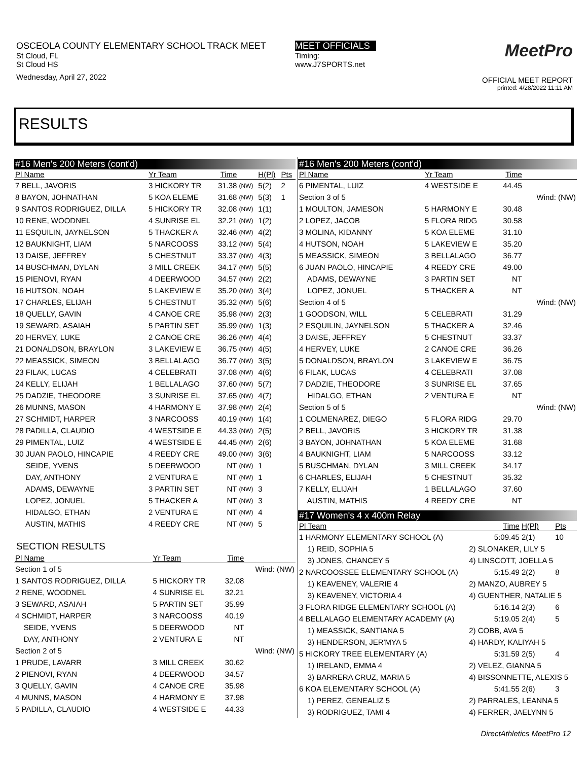OSCEOLA COUNTY ELEMENTARY SCHOOL TRACK MEET
St Cloud, FL
St Cloud HS
Wednesday, April 27, 2022
MEET OFFICIALS
Timing:
www.J7SPORTS.net
MeetPro
OFFICIAL MEET REPORT
printed: 4/28/2022 11:11 AM
RESULTS
#16 Men's 200 Meters (cont'd)
| Pl Name | Yr Team | Time | | H(Pl) | Pts |
| --- | --- | --- | --- | --- | --- |
| 7 BELL, JAVORIS | 3 HICKORY TR | 31.38 | (NW) | 5(2) | 2 |
| 8 BAYON, JOHNATHAN | 5 KOA ELEME | 31.68 | (NW) | 5(3) | 1 |
| 9 SANTOS RODRIGUEZ, DILLA | 5 HICKORY TR | 32.08 | (NW) | 1(1) | |
| 10 RENE, WOODNEL | 4 SUNRISE EL | 32.21 | (NW) | 1(2) | |
| 11 ESQUILIN, JAYNELSON | 5 THACKER A | 32.46 | (NW) | 4(2) | |
| 12 BAUKNIGHT, LIAM | 5 NARCOOSS | 33.12 | (NW) | 5(4) | |
| 13 DAISE, JEFFREY | 5 CHESTNUT | 33.37 | (NW) | 4(3) | |
| 14 BUSCHMAN, DYLAN | 3 MILL CREEK | 34.17 | (NW) | 5(5) | |
| 15 PIENOVI, RYAN | 4 DEERWOOD | 34.57 | (NW) | 2(2) | |
| 16 HUTSON, NOAH | 5 LAKEVIEW E | 35.20 | (NW) | 3(4) | |
| 17 CHARLES, ELIJAH | 5 CHESTNUT | 35.32 | (NW) | 5(6) | |
| 18 QUELLY, GAVIN | 4 CANOE CRE | 35.98 | (NW) | 2(3) | |
| 19 SEWARD, ASAIAH | 5 PARTIN SET | 35.99 | (NW) | 1(3) | |
| 20 HERVEY, LUKE | 2 CANOE CRE | 36.26 | (NW) | 4(4) | |
| 21 DONALDSON, BRAYLON | 3 LAKEVIEW E | 36.75 | (NW) | 4(5) | |
| 22 MEASSICK, SIMEON | 3 BELLALAGO | 36.77 | (NW) | 3(5) | |
| 23 FILAK, LUCAS | 4 CELEBRATI | 37.08 | (NW) | 4(6) | |
| 24 KELLY, ELIJAH | 1 BELLALAGO | 37.60 | (NW) | 5(7) | |
| 25 DADZIE, THEODORE | 3 SUNRISE EL | 37.65 | (NW) | 4(7) | |
| 26 MUNNS, MASON | 4 HARMONY E | 37.98 | (NW) | 2(4) | |
| 27 SCHMIDT, HARPER | 3 NARCOOSS | 40.19 | (NW) | 1(4) | |
| 28 PADILLA, CLAUDIO | 4 WESTSIDE E | 44.33 | (NW) | 2(5) | |
| 29 PIMENTAL, LUIZ | 4 WESTSIDE E | 44.45 | (NW) | 2(6) | |
| 30 JUAN PAOLO, HINCAPIE | 4 REEDY CRE | 49.00 | (NW) | 3(6) | |
| SEIDE, YVENS | 5 DEERWOOD | NT | (NW) | 1 | |
| DAY, ANTHONY | 2 VENTURA E | NT | (NW) | 1 | |
| ADAMS, DEWAYNE | 3 PARTIN SET | NT | (NW) | 3 | |
| LOPEZ, JONUEL | 5 THACKER A | NT | (NW) | 3 | |
| HIDALGO, ETHAN | 2 VENTURA E | NT | (NW) | 4 | |
| AUSTIN, MATHIS | 4 REEDY CRE | NT | (NW) | 5 | |
SECTION RESULTS
| Pl Name | Yr Team | Time | |
| --- | --- | --- | --- |
| Section 1 of 5 | | | Wind: (NW) |
| 1 SANTOS RODRIGUEZ, DILLA | 5 HICKORY TR | 32.08 | |
| 2 RENE, WOODNEL | 4 SUNRISE EL | 32.21 | |
| 3 SEWARD, ASAIAH | 5 PARTIN SET | 35.99 | |
| 4 SCHMIDT, HARPER | 3 NARCOOSS | 40.19 | |
| SEIDE, YVENS | 5 DEERWOOD | NT | |
| DAY, ANTHONY | 2 VENTURA E | NT | |
| Section 2 of 5 | | | Wind: (NW) |
| 1 PRUDE, LAVARR | 3 MILL CREEK | 30.62 | |
| 2 PIENOVI, RYAN | 4 DEERWOOD | 34.57 | |
| 3 QUELLY, GAVIN | 4 CANOE CRE | 35.98 | |
| 4 MUNNS, MASON | 4 HARMONY E | 37.98 | |
| 5 PADILLA, CLAUDIO | 4 WESTSIDE E | 44.33 | |
#16 Men's 200 Meters (cont'd)
| Pl Name | Yr Team | Time | |
| --- | --- | --- | --- |
| 6 PIMENTAL, LUIZ | 4 WESTSIDE E | 44.45 | |
| Section 3 of 5 | | | Wind: (NW) |
| 1 MOULTON, JAMESON | 5 HARMONY E | 30.48 | |
| 2 LOPEZ, JACOB | 5 FLORA RIDG | 30.58 | |
| 3 MOLINA, KIDANNY | 5 KOA ELEME | 31.10 | |
| 4 HUTSON, NOAH | 5 LAKEVIEW E | 35.20 | |
| 5 MEASSICK, SIMEON | 3 BELLALAGO | 36.77 | |
| 6 JUAN PAOLO, HINCAPIE | 4 REEDY CRE | 49.00 | |
| ADAMS, DEWAYNE | 3 PARTIN SET | NT | |
| LOPEZ, JONUEL | 5 THACKER A | NT | |
| Section 4 of 5 | | | Wind: (NW) |
| 1 GOODSON, WILL | 5 CELEBRATI | 31.29 | |
| 2 ESQUILIN, JAYNELSON | 5 THACKER A | 32.46 | |
| 3 DAISE, JEFFREY | 5 CHESTNUT | 33.37 | |
| 4 HERVEY, LUKE | 2 CANOE CRE | 36.26 | |
| 5 DONALDSON, BRAYLON | 3 LAKEVIEW E | 36.75 | |
| 6 FILAK, LUCAS | 4 CELEBRATI | 37.08 | |
| 7 DADZIE, THEODORE | 3 SUNRISE EL | 37.65 | |
| HIDALGO, ETHAN | 2 VENTURA E | NT | |
| Section 5 of 5 | | | Wind: (NW) |
| 1 COLMENAREZ, DIEGO | 5 FLORA RIDG | 29.70 | |
| 2 BELL, JAVORIS | 3 HICKORY TR | 31.38 | |
| 3 BAYON, JOHNATHAN | 5 KOA ELEME | 31.68 | |
| 4 BAUKNIGHT, LIAM | 5 NARCOOSS | 33.12 | |
| 5 BUSCHMAN, DYLAN | 3 MILL CREEK | 34.17 | |
| 6 CHARLES, ELIJAH | 5 CHESTNUT | 35.32 | |
| 7 KELLY, ELIJAH | 1 BELLALAGO | 37.60 | |
| AUSTIN, MATHIS | 4 REEDY CRE | NT | |
#17 Women's 4 x 400m Relay
| Pl Team | | Time | H(Pl) | Pts |
| --- | --- | --- | --- | --- |
| 1 HARMONY ELEMENTARY SCHOOL (A) | | 5:09.45 | 2(1) | 10 |
| 1) REID, SOPHIA 5 | 2) SLONAKER, LILY 5 | | | |
| 3) JONES, CHANCEY 5 | 4) LINSCOTT, JOELLA 5 | | | |
| 2 NARCOOSSEE ELEMENTARY SCHOOL (A) | | 5:15.49 | 2(2) | 8 |
| 1) KEAVENEY, VALERIE 4 | 2) MANZO, AUBREY 5 | | | |
| 3) KEAVENEY, VICTORIA 4 | 4) GUENTHER, NATALIE 5 | | | |
| 3 FLORA RIDGE ELEMENTARY SCHOOL (A) | | 5:16.14 | 2(3) | 6 |
| 4 BELLALAGO ELEMENTARY ACADEMY (A) | | 5:19.05 | 2(4) | 5 |
| 1) MEASSICK, SANTIANA 5 | 2) COBB, AVA 5 | | | |
| 3) HENDERSON, JER'MYA 5 | 4) HARDY, KALIYAH 5 | | | |
| 5 HICKORY TREE ELEMENTARY (A) | | 5:31.59 | 2(5) | 4 |
| 1) IRELAND, EMMA 4 | 2) VELEZ, GIANNA 5 | | | |
| 3) BARRERA CRUZ, MARIA 5 | 4) BISSONNETTE, ALEXIS 5 | | | |
| 6 KOA ELEMENTARY SCHOOL (A) | | 5:41.55 | 2(6) | 3 |
| 1) PEREZ, GENEALIZ 5 | 2) PARRALES, LEANNA 5 | | | |
| 3) RODRIGUEZ, TAMI 4 | 4) FERRER, JAELYNN 5 | | | |
DirectAthletics MeetPro 12